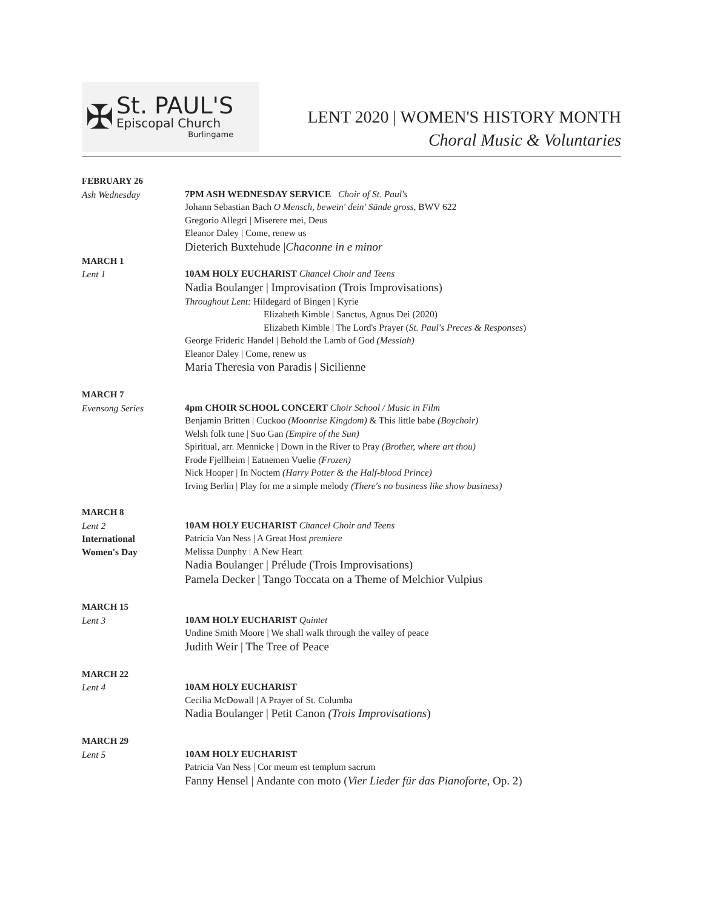✠
St. PAUL'S
Episcopal Church
Burlingame
LENT 2020 | WOMEN'S HISTORY MONTH
Choral Music & Voluntaries
FEBRUARY 26
Ash Wednesday
7PM ASH WEDNESDAY SERVICE Choir of St. Paul's
Johann Sebastian Bach O Mensch, bewein' dein' Sünde gross, BWV 622
Gregorio Allegri | Miserere mei, Deus
Eleanor Daley | Come, renew us
Dieterich Buxtehude |Chaconne in e minor
MARCH 1
Lent 1
10AM HOLY EUCHARIST Chancel Choir and Teens
Nadia Boulanger | Improvisation (Trois Improvisations)
Throughout Lent: Hildegard of Bingen | Kyrie
Elizabeth Kimble | Sanctus, Agnus Dei (2020)
Elizabeth Kimble | The Lord's Prayer (St. Paul's Preces & Responses)
George Frideric Handel | Behold the Lamb of God (Messiah)
Eleanor Daley | Come, renew us
Maria Theresia von Paradis | Sicilienne
MARCH 7
Evensong Series
4pm CHOIR SCHOOL CONCERT Choir School / Music in Film
Benjamin Britten | Cuckoo (Moonrise Kingdom) & This little babe (Boychoir)
Welsh folk tune | Suo Gan (Empire of the Sun)
Spiritual, arr. Mennicke | Down in the River to Pray (Brother, where art thou)
Frode Fjellheim | Eatnemen Vuelie (Frozen)
Nick Hooper | In Noctem (Harry Potter & the Half-blood Prince)
Irving Berlin | Play for me a simple melody (There's no business like show business)
MARCH 8
Lent 2
International
Women's Day
10AM HOLY EUCHARIST Chancel Choir and Teens
Patricia Van Ness | A Great Host premiere
Melissa Dunphy | A New Heart
Nadia Boulanger | Prélude (Trois Improvisations)
Pamela Decker | Tango Toccata on a Theme of Melchior Vulpius
MARCH 15
Lent 3
10AM HOLY EUCHARIST Quintet
Undine Smith Moore | We shall walk through the valley of peace
Judith Weir | The Tree of Peace
MARCH 22
Lent 4
10AM HOLY EUCHARIST
Cecilia McDowall | A Prayer of St. Columba
Nadia Boulanger | Petit Canon (Trois Improvisations)
MARCH 29
Lent 5
10AM HOLY EUCHARIST
Patricia Van Ness | Cor meum est templum sacrum
Fanny Hensel | Andante con moto (Vier Lieder für das Pianoforte, Op. 2)